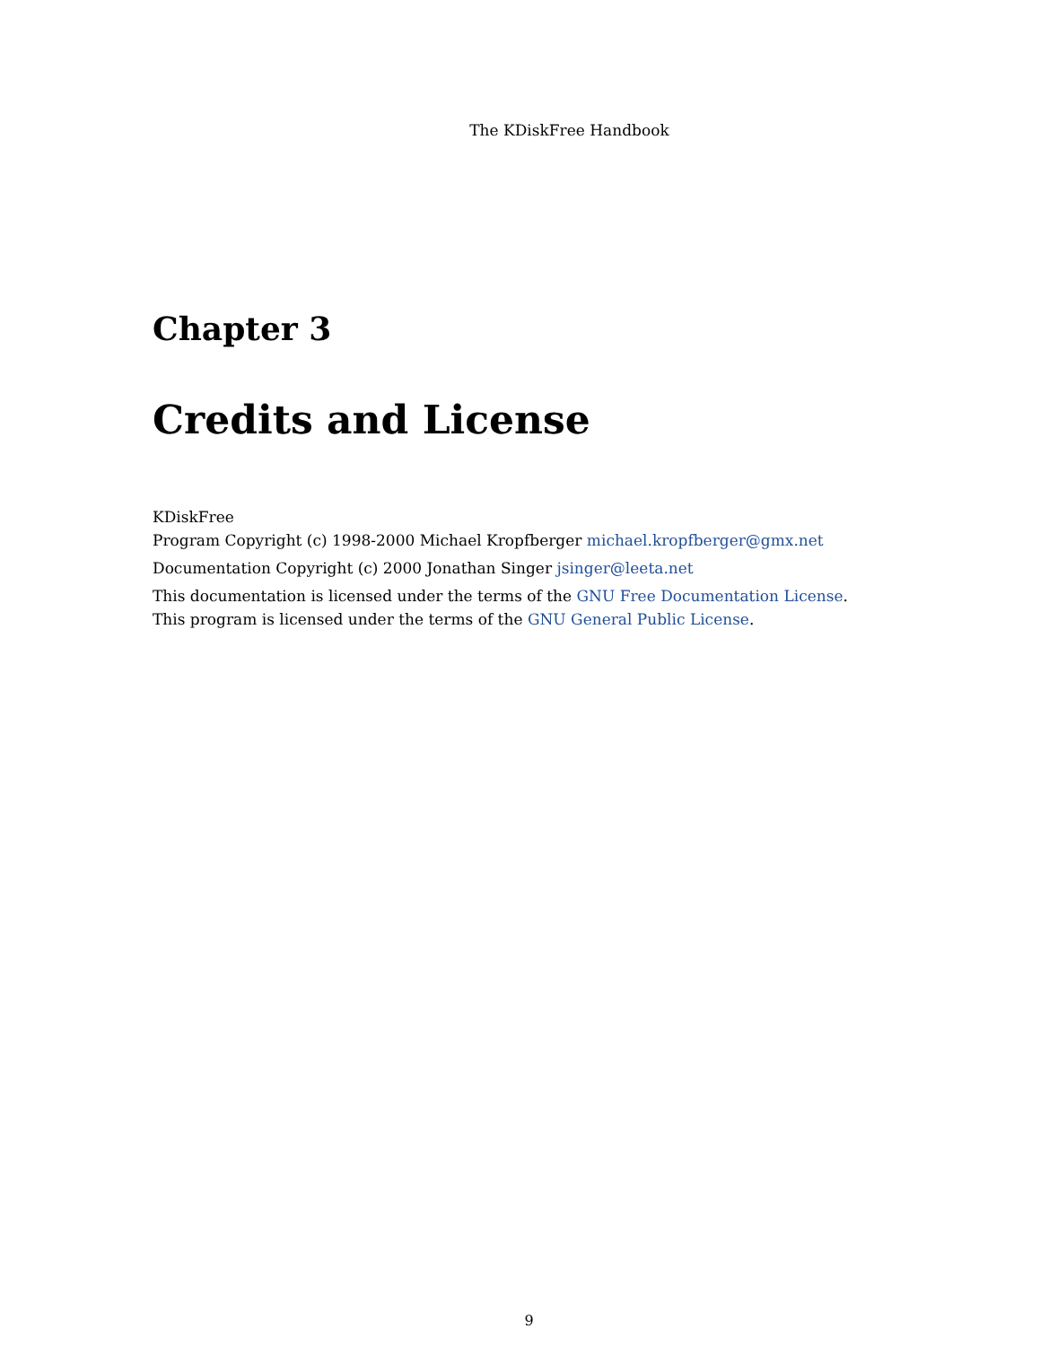The KDiskFree Handbook
Chapter 3
Credits and License
KDiskFree
Program Copyright (c) 1998-2000 Michael Kropfberger michael.kropfberger@gmx.net
Documentation Copyright (c) 2000 Jonathan Singer jsinger@leeta.net
This documentation is licensed under the terms of the GNU Free Documentation License.
This program is licensed under the terms of the GNU General Public License.
9